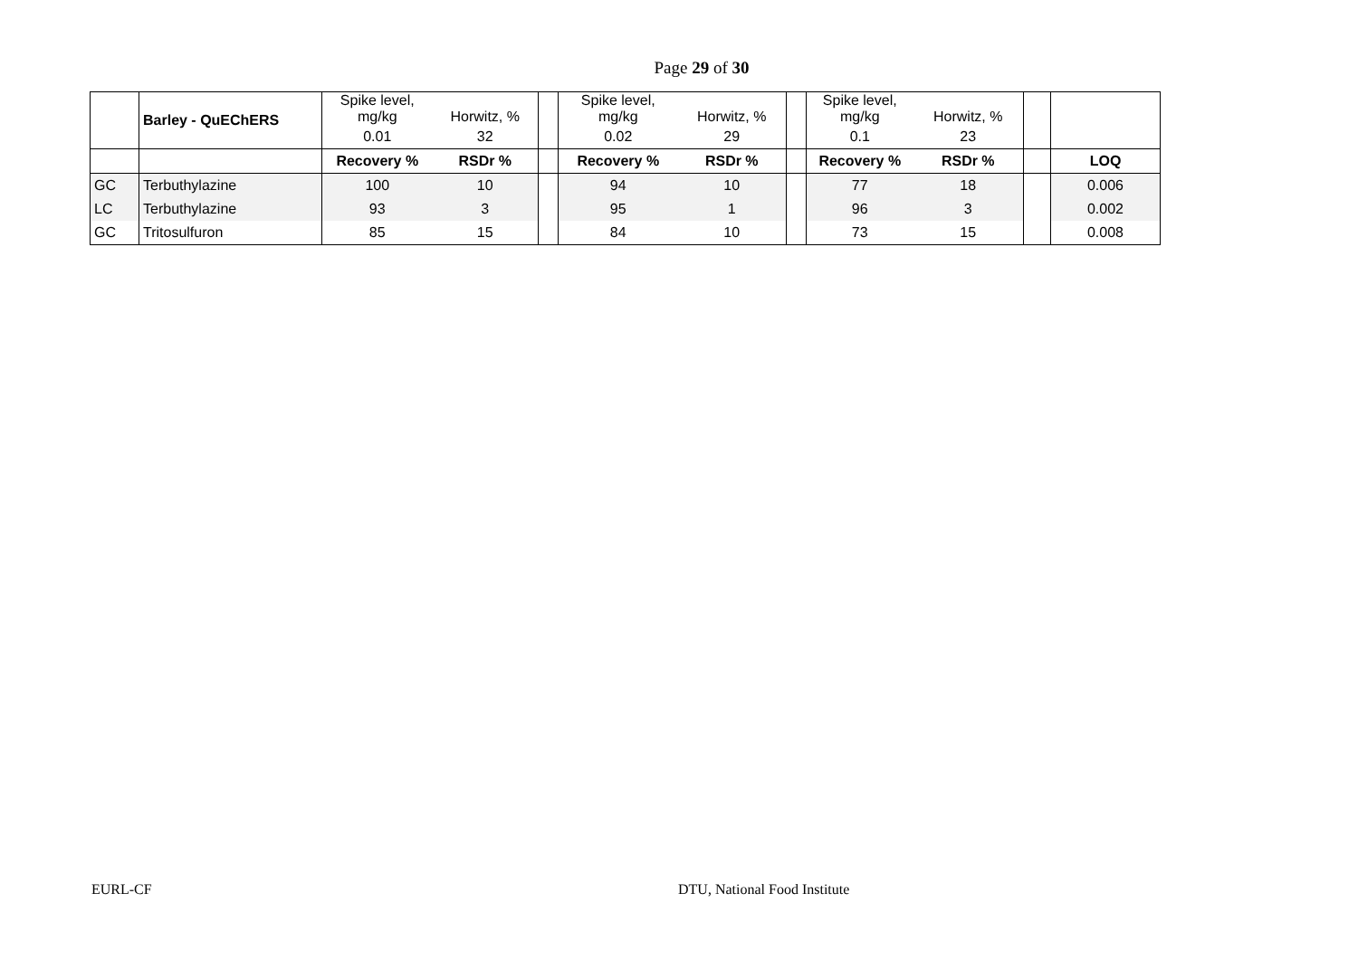Page 29 of 30
| | Barley - QuEChERS | Spike level, mg/kg | Horwitz, % | | Spike level, mg/kg | Horwitz, % | | Spike level, mg/kg | Horwitz, % | | |
| | | 0.01 | 32 | | 0.02 | 29 | | 0.1 | 23 | | |
| | | Recovery % | RSDr % | | Recovery % | RSDr % | | Recovery % | RSDr % | | LOQ |
| GC | Terbuthylazine | 100 | 10 | | 94 | 10 | | 77 | 18 | | 0.006 |
| LC | Terbuthylazine | 93 | 3 | | 95 | 1 | | 96 | 3 | | 0.002 |
| GC | Tritosulfuron | 85 | 15 | | 84 | 10 | | 73 | 15 | | 0.008 |
EURL-CF DTU, National Food Institute